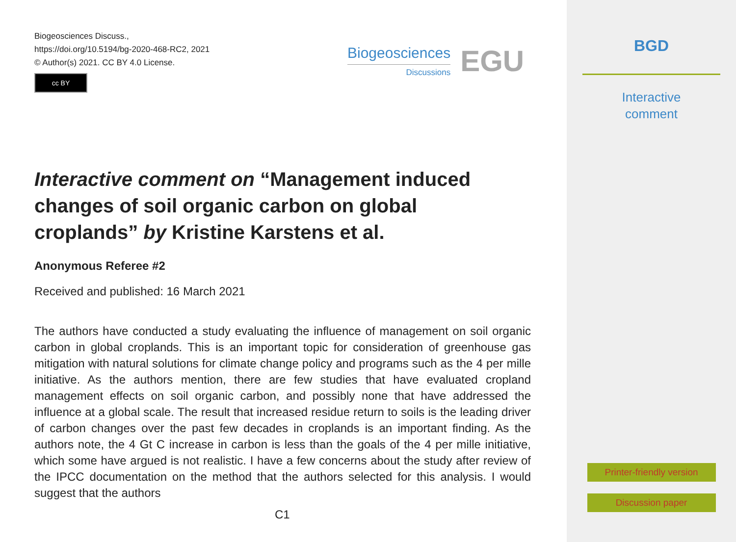Biogeosciences Discuss.,
https://doi.org/10.5194/bg-2020-468-RC2, 2021
© Author(s) 2021. CC BY 4.0 License.
cc BY
Biogeosciences
Discussions
EGU
Interactive comment on “Management induced changes of soil organic carbon on global croplands” by Kristine Karstens et al.
Anonymous Referee #2
Received and published: 16 March 2021
The authors have conducted a study evaluating the influence of management on soil organic carbon in global croplands. This is an important topic for consideration of greenhouse gas mitigation with natural solutions for climate change policy and programs such as the 4 per mille initiative. As the authors mention, there are few studies that have evaluated cropland management effects on soil organic carbon, and possibly none that have addressed the influence at a global scale. The result that increased residue return to soils is the leading driver of carbon changes over the past few decades in croplands is an important finding. As the authors note, the 4 Gt C increase in carbon is less than the goals of the 4 per mille initiative, which some have argued is not realistic. I have a few concerns about the study after review of the IPCC documentation on the method that the authors selected for this analysis. I would suggest that the authors
C1
BGD
Interactive
comment
Printer-friendly version
Discussion paper